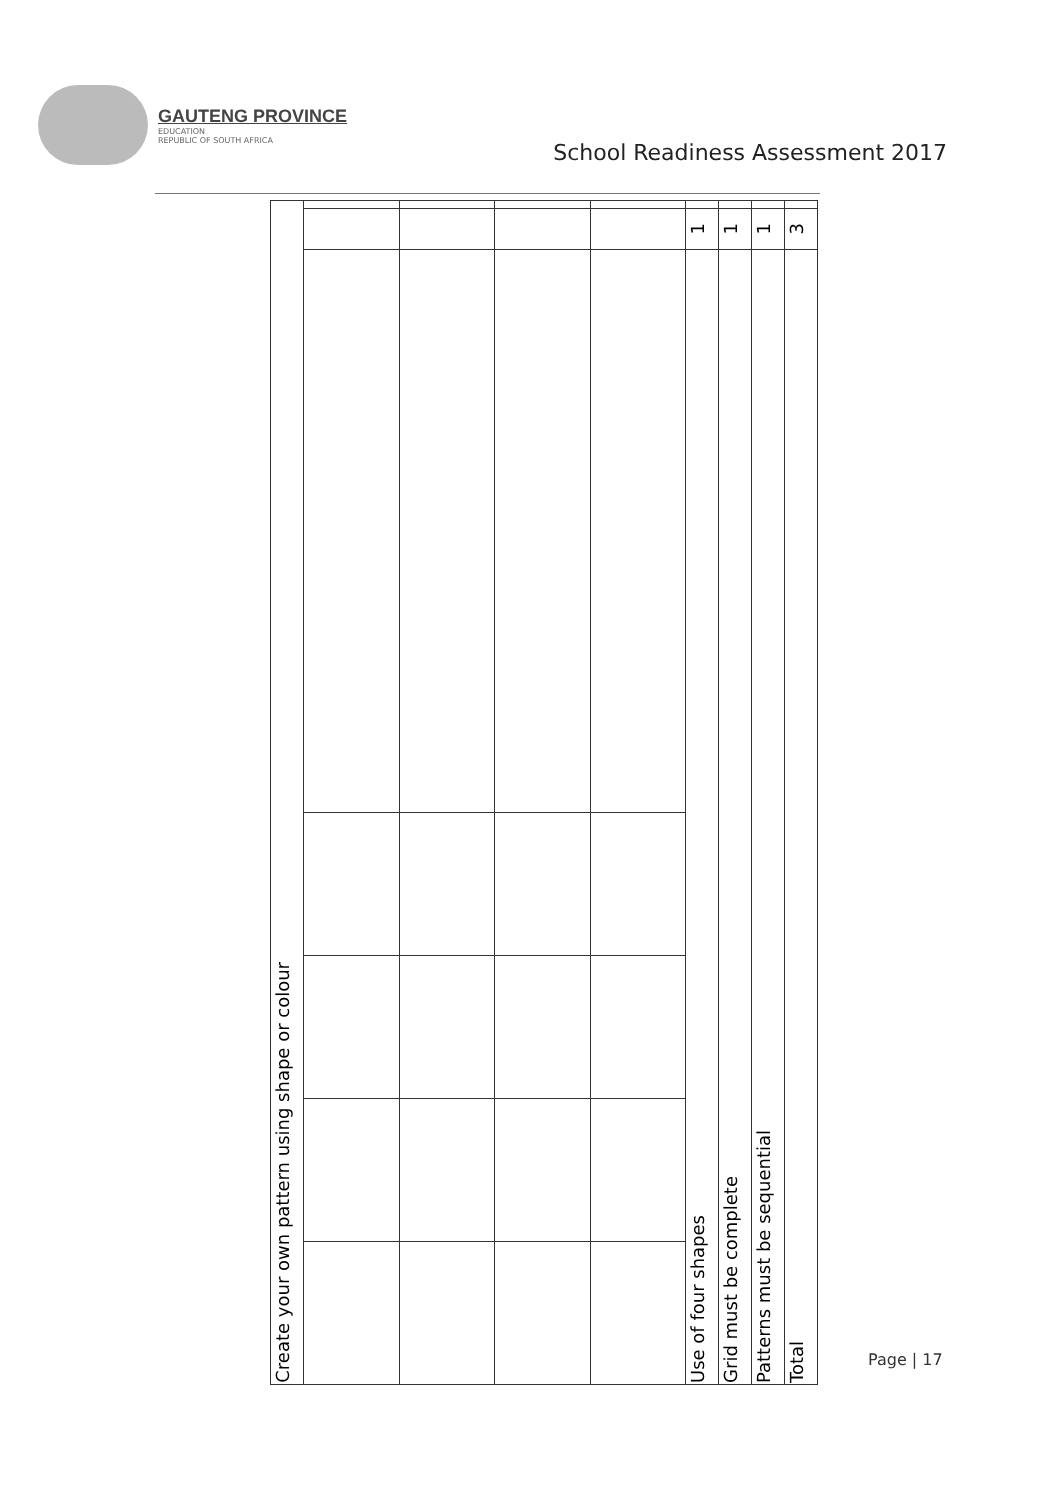GAUTENG PROVINCE
EDUCATION
REPUBLIC OF SOUTH AFRICA
School Readiness Assessment 2017
| Create your own pattern using shape or colour | | | | | | | | |
| | | | | | 1 | 1 | 1 | 3 |
| | | | | | Use of four shapes | Grid must be complete | Patterns must be sequential | Total |
Page | 17